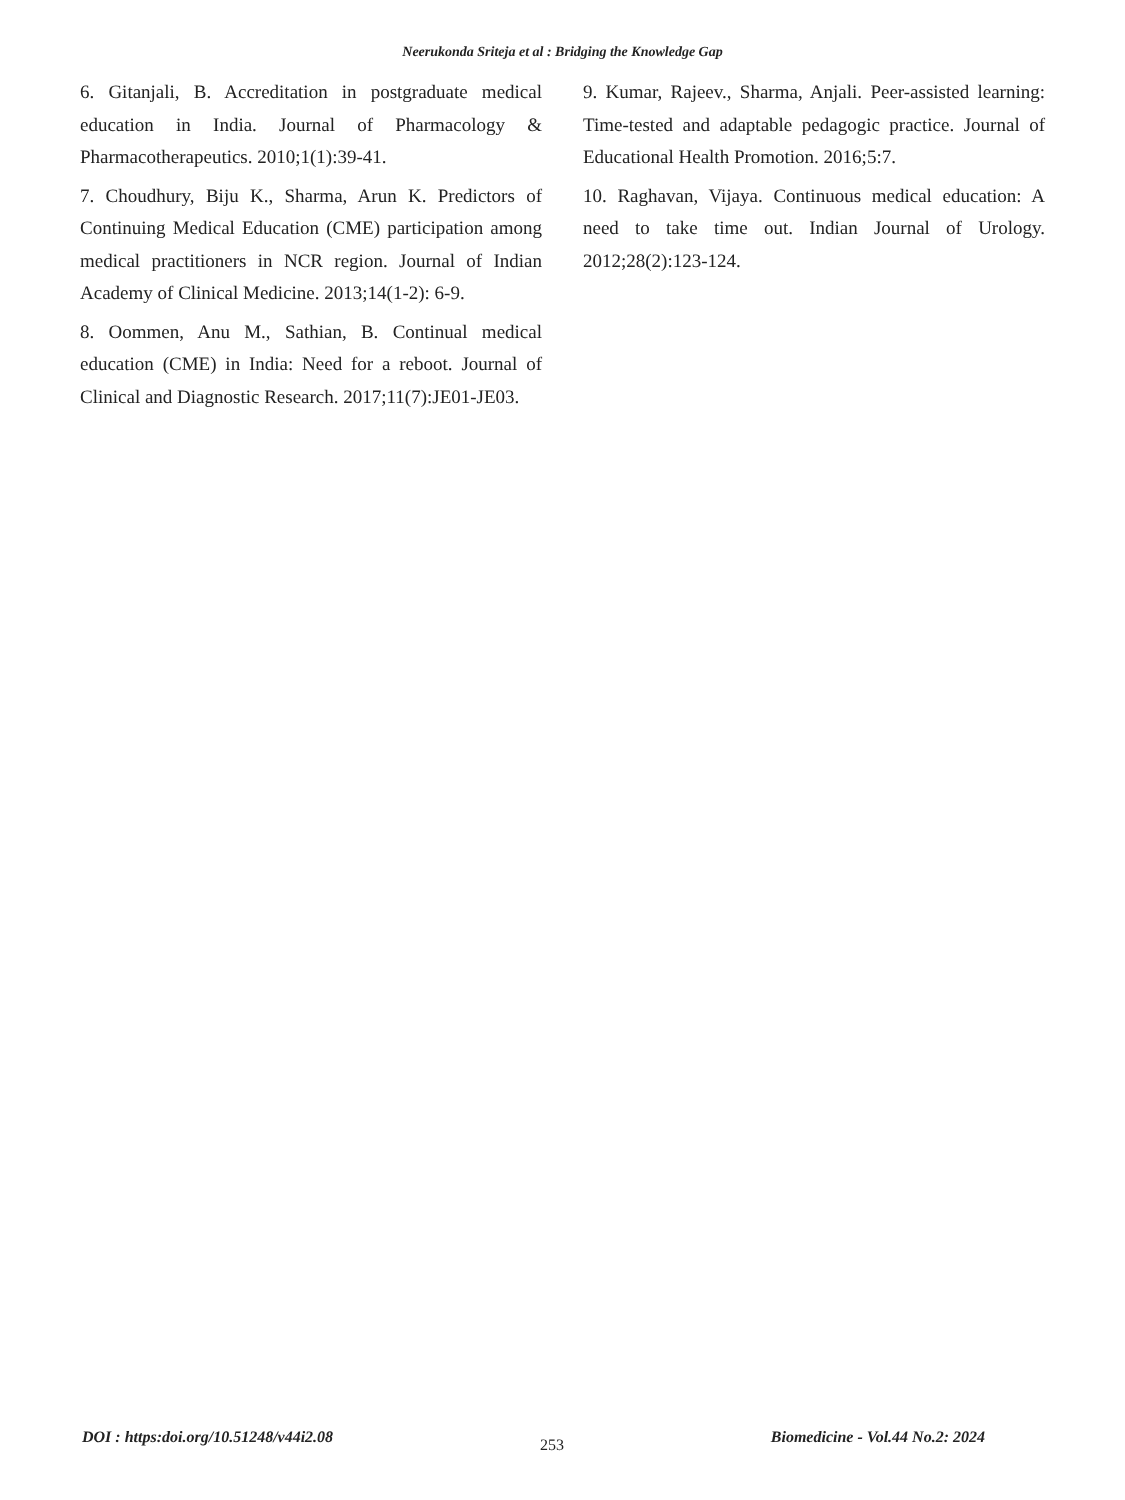Neerukonda Sriteja et al : Bridging the Knowledge Gap
6. Gitanjali, B. Accreditation in postgraduate medical education in India. Journal of Pharmacology & Pharmacotherapeutics. 2010;1(1):39-41.
7. Choudhury, Biju K., Sharma, Arun K. Predictors of Continuing Medical Education (CME) participation among medical practitioners in NCR region. Journal of Indian Academy of Clinical Medicine. 2013;14(1-2): 6-9.
8. Oommen, Anu M., Sathian, B. Continual medical education (CME) in India: Need for a reboot. Journal of Clinical and Diagnostic Research. 2017;11(7):JE01-JE03.
9. Kumar, Rajeev., Sharma, Anjali. Peer-assisted learning: Time-tested and adaptable pedagogic practice. Journal of Educational Health Promotion. 2016;5:7.
10. Raghavan, Vijaya. Continuous medical education: A need to take time out. Indian Journal of Urology. 2012;28(2):123-124.
DOI : https:doi.org/10.51248/v44i2.08 253 Biomedicine - Vol.44 No.2: 2024